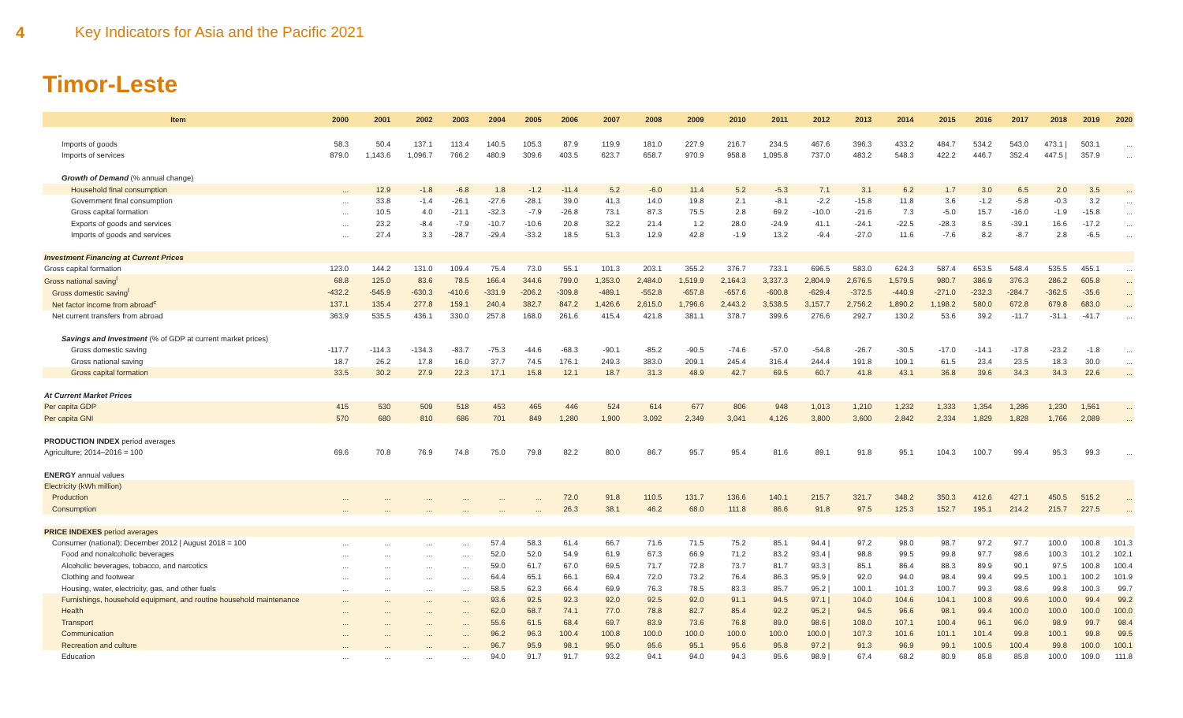4 Key Indicators for Asia and the Pacific 2021
Timor-Leste
| Item | 2000 | 2001 | 2002 | 2003 | 2004 | 2005 | 2006 | 2007 | 2008 | 2009 | 2010 | 2011 | 2012 | 2013 | 2014 | 2015 | 2016 | 2017 | 2018 | 2019 | 2020 |
| --- | --- | --- | --- | --- | --- | --- | --- | --- | --- | --- | --- | --- | --- | --- | --- | --- | --- | --- | --- | --- | --- |
| Imports of goods | 58.3 | 50.4 | 137.1 | 113.4 | 140.5 | 105.3 | 87.9 | 119.9 | 181.0 | 227.9 | 216.7 | 234.5 | 467.6 | 396.3 | 433.2 | 484.7 | 534.2 | 543.0 | 473.1 / | 503.1 | ... |
| Imports of services | 879.0 | 1,143.6 | 1,096.7 | 766.2 | 480.9 | 309.6 | 403.5 | 623.7 | 658.7 | 970.9 | 958.8 | 1,095.8 | 737.0 | 483.2 | 548.3 | 422.2 | 446.7 | 352.4 | 447.5 / | 357.9 | ... |
| Growth of Demand (% annual change) | | | | | | | | | | | | | | | | | | | | | |
| Household final consumption | ... | 12.9 | -1.8 | -6.8 | 1.8 | -1.2 | -11.4 | 5.2 | -6.0 | 11.4 | 5.2 | -5.3 | 7.1 | 3.1 | 6.2 | 1.7 | 3.0 | 6.5 | 2.0 | 3.5 | ... |
| Government final consumption | ... | 33.8 | -1.4 | -26.1 | -27.6 | -28.1 | 39.0 | 41.3 | 14.0 | 19.8 | 2.1 | -8.1 | -2.2 | -15.8 | 11.8 | 3.6 | -1.2 | -5.8 | -0.3 | 3.2 | ... |
| Gross capital formation | ... | 10.5 | 4.0 | -21.1 | -32.3 | -7.9 | -26.8 | 73.1 | 87.3 | 75.5 | 2.8 | 69.2 | -10.0 | -21.6 | 7.3 | -5.0 | 15.7 | -16.0 | -1.9 | -15.8 | ... |
| Exports of goods and services | ... | 23.2 | -8.4 | -7.9 | -10.7 | -10.6 | 20.8 | 32.2 | 21.4 | 1.2 | 28.0 | -24.9 | 41.1 | -24.1 | -22.5 | -28.3 | 8.5 | -39.1 | 16.6 | -17.2 | ... |
| Imports of goods and services | ... | 27.4 | 3.3 | -28.7 | -29.4 | -33.2 | 18.5 | 51.3 | 12.9 | 42.8 | -1.9 | 13.2 | -9.4 | -27.0 | 11.6 | -7.6 | 8.2 | -8.7 | 2.8 | -6.5 | ... |
| Investment Financing at Current Prices | | | | | | | | | | | | | | | | | | | | | |
| Gross capital formation | 123.0 | 144.2 | 131.0 | 109.4 | 75.4 | 73.0 | 55.1 | 101.3 | 203.1 | 355.2 | 376.7 | 733.1 | 696.5 | 583.0 | 624.3 | 587.4 | 653.5 | 548.4 | 535.5 | 455.1 | ... |
| Gross national saving<sup>l</sup> | 68.8 | 125.0 | 83.6 | 78.5 | 166.4 | 344.6 | 799.0 | 1,353.0 | 2,484.0 | 1,519.9 | 2,164.3 | 3,337.3 | 2,804.9 | 2,676.5 | 1,579.5 | 980.7 | 386.9 | 376.3 | 286.2 | 605.8 | ... |
| Gross domestic saving<sup>l</sup> | -432.2 | -545.9 | -630.3 | -410.6 | -331.9 | -206.2 | -309.8 | -489.1 | -552.8 | -657.8 | -657.6 | -600.8 | -629.4 | -372.5 | -440.9 | -271.0 | -232.3 | -284.7 | -362.5 | -35.6 | ... |
| Net factor income from abroad<sup>c</sup> | 137.1 | 135.4 | 277.8 | 159.1 | 240.4 | 382.7 | 847.2 | 1,426.6 | 2,615.0 | 1,796.6 | 2,443.2 | 3,538.5 | 3,157.7 | 2,756.2 | 1,890.2 | 1,198.2 | 580.0 | 672.8 | 679.8 | 683.0 | ... |
| Net current transfers from abroad | 363.9 | 535.5 | 436.1 | 330.0 | 257.8 | 168.0 | 261.6 | 415.4 | 421.8 | 381.1 | 378.7 | 399.6 | 276.6 | 292.7 | 130.2 | 53.6 | 39.2 | -11.7 | -31.1 | -41.7 | ... |
| Savings and Investment (% of GDP at current market prices) | | | | | | | | | | | | | | | | | | | | | |
| Gross domestic saving | -117.7 | -114.3 | -134.3 | -83.7 | -75.3 | -44.6 | -68.3 | -90.1 | -85.2 | -90.5 | -74.6 | -57.0 | -54.8 | -26.7 | -30.5 | -17.0 | -14.1 | -17.8 | -23.2 | -1.8 | ... |
| Gross national saving | 18.7 | 26.2 | 17.8 | 16.0 | 37.7 | 74.5 | 176.1 | 249.3 | 383.0 | 209.1 | 245.4 | 316.4 | 244.4 | 191.8 | 109.1 | 61.5 | 23.4 | 23.5 | 18.3 | 30.0 | ... |
| Gross capital formation | 33.5 | 30.2 | 27.9 | 22.3 | 17.1 | 15.8 | 12.1 | 18.7 | 31.3 | 48.9 | 42.7 | 69.5 | 60.7 | 41.8 | 43.1 | 36.8 | 39.6 | 34.3 | 34.3 | 22.6 | ... |
| At Current Market Prices | | | | | | | | | | | | | | | | | | | | | |
| Per capita GDP | 415 | 530 | 509 | 518 | 453 | 465 | 446 | 524 | 614 | 677 | 806 | 948 | 1,013 | 1,210 | 1,232 | 1,333 | 1,354 | 1,286 | 1,230 | 1,561 | ... |
| Per capita GNI | 570 | 680 | 810 | 686 | 701 | 849 | 1,280 | 1,900 | 3,092 | 2,349 | 3,041 | 4,126 | 3,800 | 3,600 | 2,842 | 2,334 | 1,829 | 1,828 | 1,766 | 2,089 | ... |
| PRODUCTION INDEX period averages | | | | | | | | | | | | | | | | | | | | | |
| Agriculture; 2014–2016 = 100 | 69.6 | 70.8 | 76.9 | 74.8 | 75.0 | 79.8 | 82.2 | 80.0 | 86.7 | 95.7 | 95.4 | 81.6 | 89.1 | 91.8 | 95.1 | 104.3 | 100.7 | 99.4 | 95.3 | 99.3 | ... |
| ENERGY annual values | | | | | | | | | | | | | | | | | | | | | |
| Electricity (kWh million) | | | | | | | | | | | | | | | | | | | | | |
| Production | ... | ... | ... | ... | ... | ... | 72.0 | 91.8 | 110.5 | 131.7 | 136.6 | 140.1 | 215.7 | 321.7 | 348.2 | 350.3 | 412.6 | 427.1 | 450.5 | 515.2 | ... |
| Consumption | ... | ... | ... | ... | ... | ... | 26.3 | 38.1 | 46.2 | 68.0 | 111.8 | 86.6 | 91.8 | 97.5 | 125.3 | 152.7 | 195.1 | 214.2 | 215.7 | 227.5 | ... |
| PRICE INDEXES period averages | | | | | | | | | | | | | | | | | | | | | |
| Consumer (national); December 2012 / August 2018 = 100 | ... | ... | ... | ... | 57.4 | 58.3 | 61.4 | 66.7 | 71.6 | 71.5 | 75.2 | 85.1 | 94.4 / | 97.2 | 98.0 | 98.7 | 97.2 | 97.7 | 100.0 | 100.8 | 101.3 |
| Food and nonalcoholic beverages | ... | ... | ... | ... | 52.0 | 52.0 | 54.9 | 61.9 | 67.3 | 66.9 | 71.2 | 83.2 | 93.4 / | 98.8 | 99.5 | 99.8 | 97.7 | 98.6 | 100.3 | 101.2 | 102.1 |
| Alcoholic beverages, tobacco, and narcotics | ... | ... | ... | ... | 59.0 | 61.7 | 67.0 | 69.5 | 71.7 | 72.8 | 73.7 | 81.7 | 93.3 / | 85.1 | 86.4 | 88.3 | 89.9 | 90.1 | 97.5 | 100.8 | 100.4 |
| Clothing and footwear | ... | ... | ... | ... | 64.4 | 65.1 | 66.1 | 69.4 | 72.0 | 73.2 | 76.4 | 86.3 | 95.9 / | 92.0 | 94.0 | 98.4 | 99.4 | 99.5 | 100.1 | 100.2 | 101.9 |
| Housing, water, electricity, gas, and other fuels | ... | ... | ... | ... | 58.5 | 62.3 | 66.4 | 69.9 | 76.3 | 78.5 | 83.3 | 85.7 | 95.2 / | 100.1 | 101.3 | 100.7 | 99.3 | 98.6 | 99.8 | 100.3 | 99.7 |
| Furnishings, household equipment, and routine household maintenance | ... | ... | ... | ... | 93.6 | 92.5 | 92.3 | 92.0 | 92.5 | 92.0 | 91.1 | 94.5 | 97.1 / | 104.0 | 104.6 | 104.1 | 100.8 | 99.6 | 100.0 | 99.4 | 99.2 |
| Health | ... | ... | ... | ... | 62.0 | 68.7 | 74.1 | 77.0 | 78.8 | 82.7 | 85.4 | 92.2 | 95.2 / | 94.5 | 96.6 | 98.1 | 99.4 | 100.0 | 100.0 | 100.0 | 100.0 |
| Transport | ... | ... | ... | ... | 55.6 | 61.5 | 68.4 | 69.7 | 83.9 | 73.6 | 76.8 | 89.0 | 98.6 / | 108.0 | 107.1 | 100.4 | 96.1 | 96.0 | 98.9 | 99.7 | 98.4 |
| Communication | ... | ... | ... | ... | 96.2 | 96.3 | 100.4 | 100.8 | 100.0 | 100.0 | 100.0 | 100.0 | 100.0 / | 107.3 | 101.6 | 101.1 | 101.4 | 99.8 | 100.1 | 99.8 | 99.5 |
| Recreation and culture | ... | ... | ... | ... | 96.7 | 95.9 | 98.1 | 95.0 | 95.6 | 95.1 | 95.6 | 95.8 | 97.2 / | 91.3 | 96.9 | 99.1 | 100.5 | 100.4 | 99.8 | 100.0 | 100.1 |
| Education | ... | ... | ... | ... | 94.0 | 91.7 | 91.7 | 93.2 | 94.1 | 94.0 | 94.3 | 95.6 | 98.9 / | 67.4 | 68.2 | 80.9 | 85.8 | 85.8 | 100.0 | 109.0 | 111.8 |